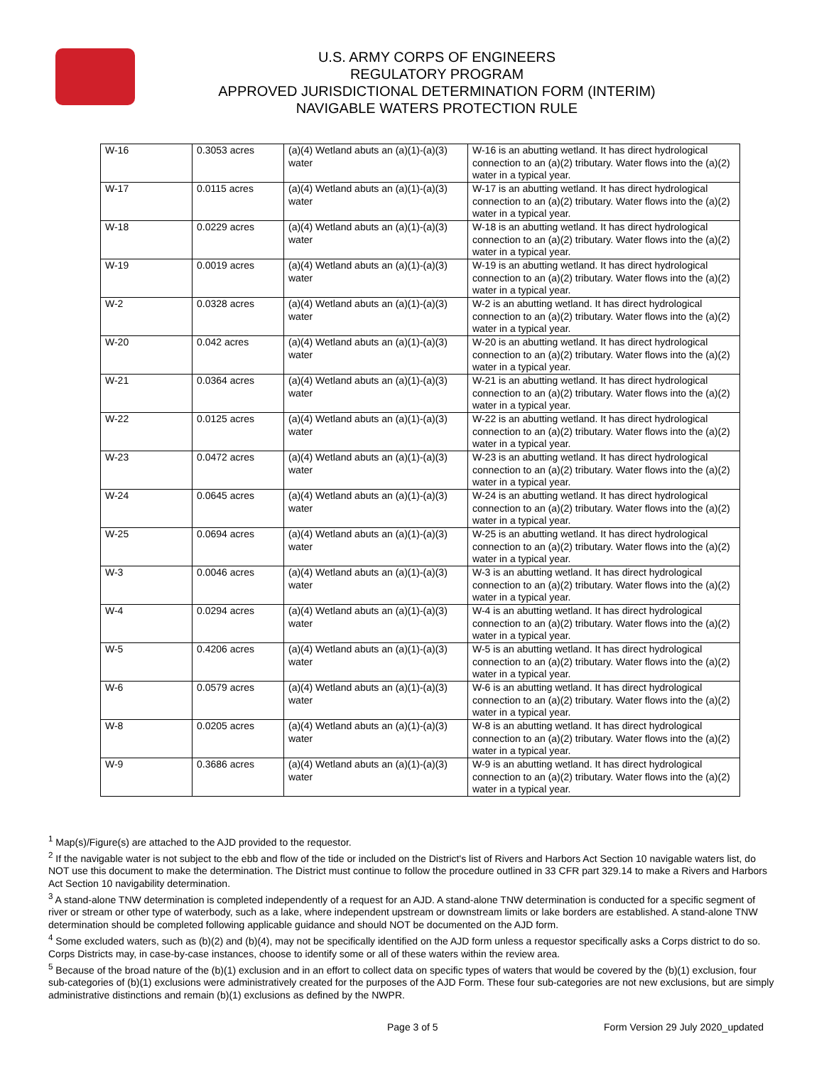U.S. ARMY CORPS OF ENGINEERS
REGULATORY PROGRAM
APPROVED JURISDICTIONAL DETERMINATION FORM (INTERIM)
NAVIGABLE WATERS PROTECTION RULE
| W-16 | 0.3053 acres | (a)(4) Wetland abuts an (a)(1)-(a)(3) water | W-16 is an abutting wetland. It has direct hydrological connection to an (a)(2) tributary. Water flows into the (a)(2) water in a typical year. |
| W-17 | 0.0115 acres | (a)(4) Wetland abuts an (a)(1)-(a)(3) water | W-17 is an abutting wetland. It has direct hydrological connection to an (a)(2) tributary. Water flows into the (a)(2) water in a typical year. |
| W-18 | 0.0229 acres | (a)(4) Wetland abuts an (a)(1)-(a)(3) water | W-18 is an abutting wetland. It has direct hydrological connection to an (a)(2) tributary. Water flows into the (a)(2) water in a typical year. |
| W-19 | 0.0019 acres | (a)(4) Wetland abuts an (a)(1)-(a)(3) water | W-19 is an abutting wetland. It has direct hydrological connection to an (a)(2) tributary. Water flows into the (a)(2) water in a typical year. |
| W-2 | 0.0328 acres | (a)(4) Wetland abuts an (a)(1)-(a)(3) water | W-2 is an abutting wetland. It has direct hydrological connection to an (a)(2) tributary. Water flows into the (a)(2) water in a typical year. |
| W-20 | 0.042 acres | (a)(4) Wetland abuts an (a)(1)-(a)(3) water | W-20 is an abutting wetland. It has direct hydrological connection to an (a)(2) tributary. Water flows into the (a)(2) water in a typical year. |
| W-21 | 0.0364 acres | (a)(4) Wetland abuts an (a)(1)-(a)(3) water | W-21 is an abutting wetland. It has direct hydrological connection to an (a)(2) tributary. Water flows into the (a)(2) water in a typical year. |
| W-22 | 0.0125 acres | (a)(4) Wetland abuts an (a)(1)-(a)(3) water | W-22 is an abutting wetland. It has direct hydrological connection to an (a)(2) tributary. Water flows into the (a)(2) water in a typical year. |
| W-23 | 0.0472 acres | (a)(4) Wetland abuts an (a)(1)-(a)(3) water | W-23 is an abutting wetland. It has direct hydrological connection to an (a)(2) tributary. Water flows into the (a)(2) water in a typical year. |
| W-24 | 0.0645 acres | (a)(4) Wetland abuts an (a)(1)-(a)(3) water | W-24 is an abutting wetland. It has direct hydrological connection to an (a)(2) tributary. Water flows into the (a)(2) water in a typical year. |
| W-25 | 0.0694 acres | (a)(4) Wetland abuts an (a)(1)-(a)(3) water | W-25 is an abutting wetland. It has direct hydrological connection to an (a)(2) tributary. Water flows into the (a)(2) water in a typical year. |
| W-3 | 0.0046 acres | (a)(4) Wetland abuts an (a)(1)-(a)(3) water | W-3 is an abutting wetland. It has direct hydrological connection to an (a)(2) tributary. Water flows into the (a)(2) water in a typical year. |
| W-4 | 0.0294 acres | (a)(4) Wetland abuts an (a)(1)-(a)(3) water | W-4 is an abutting wetland. It has direct hydrological connection to an (a)(2) tributary. Water flows into the (a)(2) water in a typical year. |
| W-5 | 0.4206 acres | (a)(4) Wetland abuts an (a)(1)-(a)(3) water | W-5 is an abutting wetland. It has direct hydrological connection to an (a)(2) tributary. Water flows into the (a)(2) water in a typical year. |
| W-6 | 0.0579 acres | (a)(4) Wetland abuts an (a)(1)-(a)(3) water | W-6 is an abutting wetland. It has direct hydrological connection to an (a)(2) tributary. Water flows into the (a)(2) water in a typical year. |
| W-8 | 0.0205 acres | (a)(4) Wetland abuts an (a)(1)-(a)(3) water | W-8 is an abutting wetland. It has direct hydrological connection to an (a)(2) tributary. Water flows into the (a)(2) water in a typical year. |
| W-9 | 0.3686 acres | (a)(4) Wetland abuts an (a)(1)-(a)(3) water | W-9 is an abutting wetland. It has direct hydrological connection to an (a)(2) tributary. Water flows into the (a)(2) water in a typical year. |
<sup>1</sup> Map(s)/Figure(s) are attached to the AJD provided to the requestor.
<sup>2</sup> If the navigable water is not subject to the ebb and flow of the tide or included on the District's list of Rivers and Harbors Act Section 10 navigable waters list, do NOT use this document to make the determination. The District must continue to follow the procedure outlined in 33 CFR part 329.14 to make a Rivers and Harbors Act Section 10 navigability determination.
<sup>3</sup> A stand-alone TNW determination is completed independently of a request for an AJD. A stand-alone TNW determination is conducted for a specific segment of river or stream or other type of waterbody, such as a lake, where independent upstream or downstream limits or lake borders are established. A stand-alone TNW determination should be completed following applicable guidance and should NOT be documented on the AJD form.
<sup>4</sup> Some excluded waters, such as (b)(2) and (b)(4), may not be specifically identified on the AJD form unless a requestor specifically asks a Corps district to do so. Corps Districts may, in case-by-case instances, choose to identify some or all of these waters within the review area.
<sup>5</sup> Because of the broad nature of the (b)(1) exclusion and in an effort to collect data on specific types of waters that would be covered by the (b)(1) exclusion, four sub-categories of (b)(1) exclusions were administratively created for the purposes of the AJD Form. These four sub-categories are not new exclusions, but are simply administrative distinctions and remain (b)(1) exclusions as defined by the NWPR.
Page 3 of 5 Form Version 29 July 2020_updated